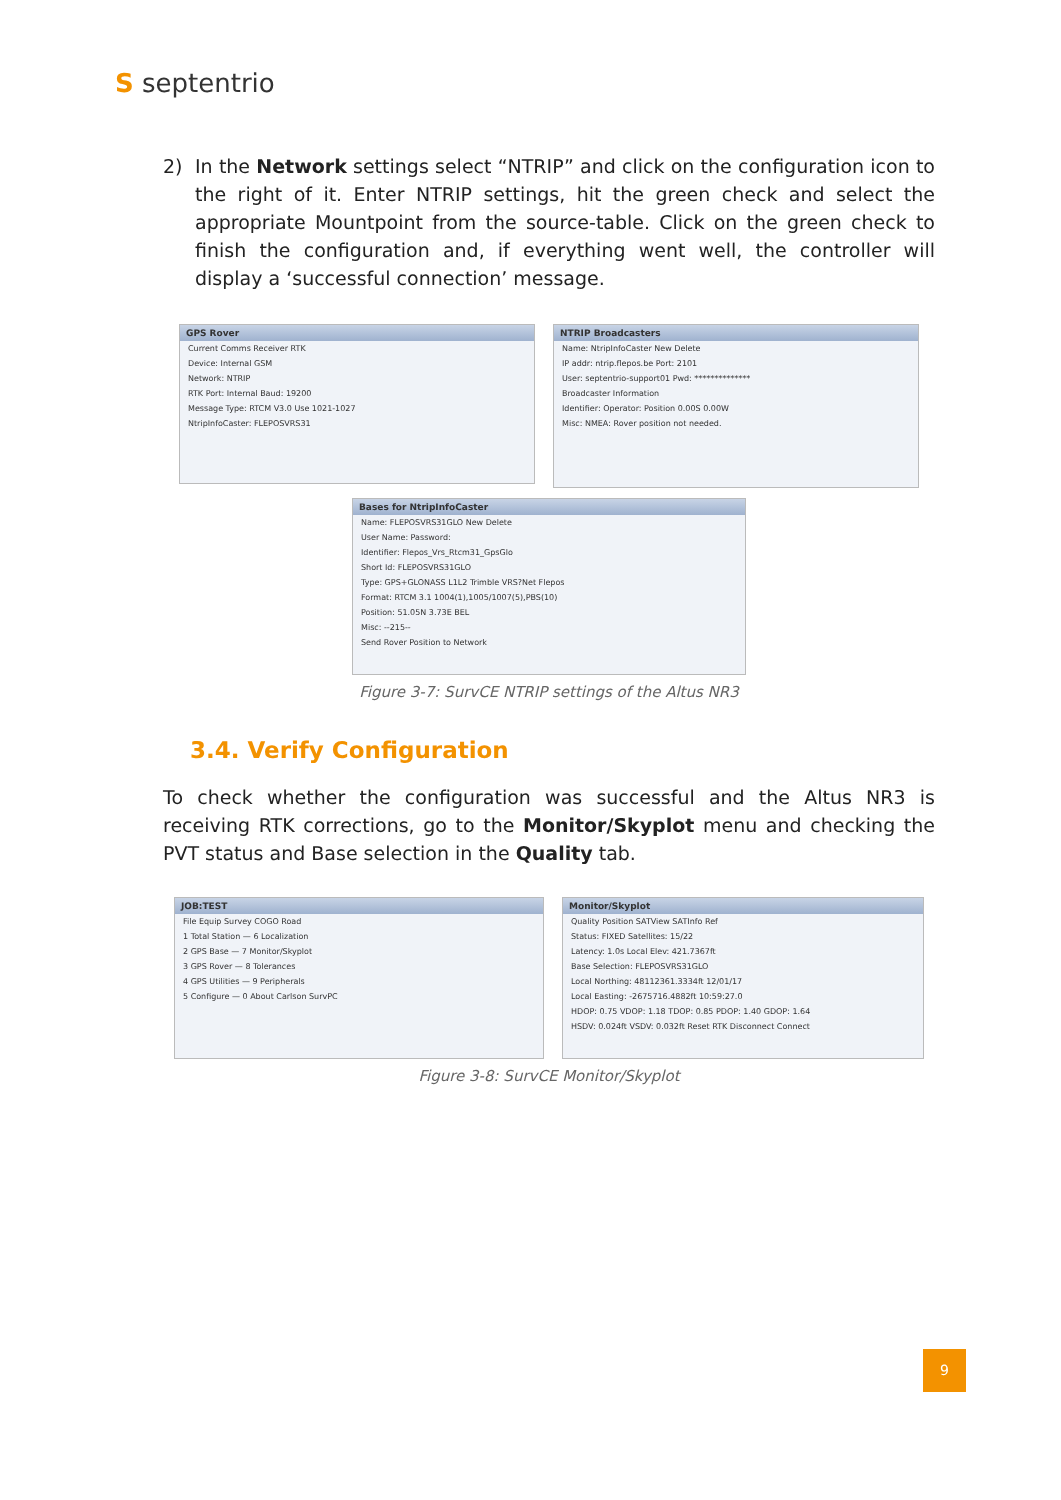S septentrio
2) In the Network settings select “NTRIP” and click on the configuration icon to the right of it. Enter NTRIP settings, hit the green check and select the appropriate Mountpoint from the source-table. Click on the green check to finish the configuration and, if everything went well, the controller will display a ‘successful connection’ message.
GPS Rover
Current Comms Receiver RTK
Device: Internal GSM
Network: NTRIP
RTK Port: Internal Baud: 19200
Message Type: RTCM V3.0 Use 1021-1027
NtripInfoCaster: FLEPOSVRS31
NTRIP Broadcasters
Name: NtripInfoCaster New Delete
IP addr: ntrip.flepos.be Port: 2101
User: septentrio-support01 Pwd: **************
Broadcaster Information
Identifier: Operator: Position 0.00S 0.00W
Misc: NMEA: Rover position not needed.
Bases for NtripInfoCaster
Name: FLEPOSVRS31GLO New Delete
User Name: Password:
Identifier: Flepos_Vrs_Rtcm31_GpsGlo
Short Id: FLEPOSVRS31GLO
Type: GPS+GLONASS L1L2 Trimble VRS?Net Flepos
Format: RTCM 3.1 1004(1),1005/1007(5),PBS(10)
Position: 51.05N 3.73E BEL
Misc: --215--
Send Rover Position to Network
Figure 3-7: SurvCE NTRIP settings of the Altus NR3
3.4. Verify Configuration
To check whether the configuration was successful and the Altus NR3 is receiving RTK corrections, go to the Monitor/Skyplot menu and checking the PVT status and Base selection in the Quality tab.
JOB:TEST
File Equip Survey COGO Road
1 Total Station — 6 Localization
2 GPS Base — 7 Monitor/Skyplot
3 GPS Rover — 8 Tolerances
4 GPS Utilities — 9 Peripherals
5 Configure — 0 About Carlson SurvPC
Monitor/Skyplot
Quality Position SATView SATInfo Ref
Status: FIXED Satellites: 15/22
Latency: 1.0s Local Elev: 421.7367ft
Base Selection: FLEPOSVRS31GLO
Local Northing: 48112361.3334ft 12/01/17
Local Easting: -2675716.4882ft 10:59:27.0
HDOP: 0.75 VDOP: 1.18 TDOP: 0.85 PDOP: 1.40 GDOP: 1.64
HSDV: 0.024ft VSDV: 0.032ft Reset RTK Disconnect Connect
Figure 3-8: SurvCE Monitor/Skyplot
9